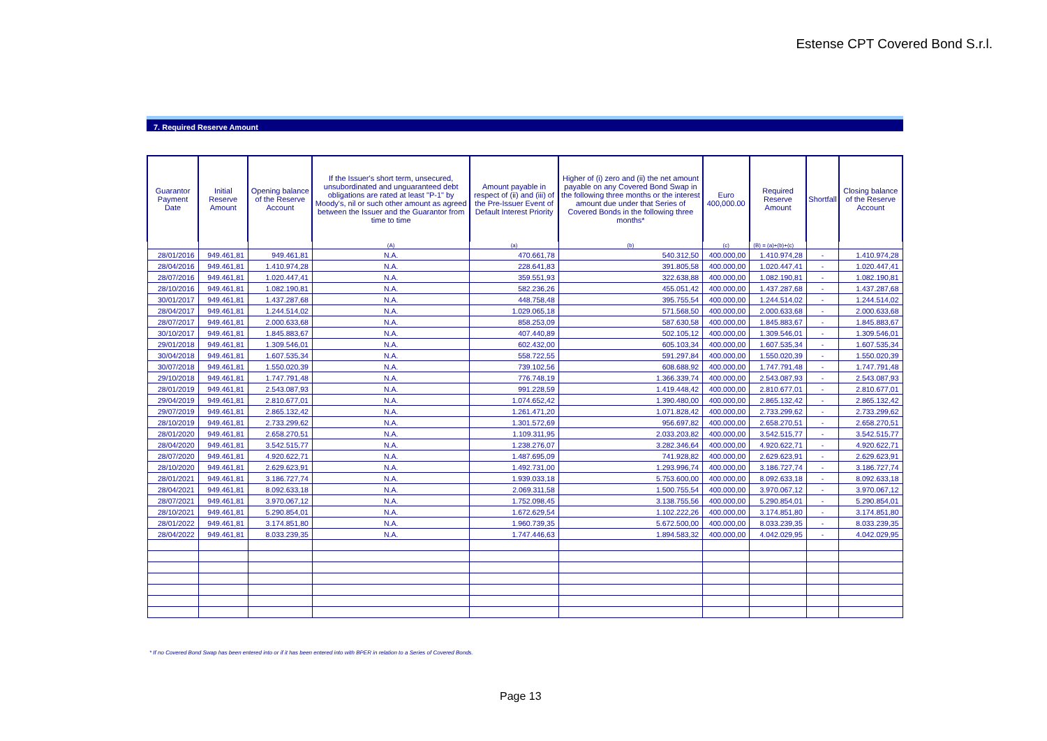Estense CPT Covered Bond S.r.l.
7. Required Reserve Amount
| Guarantor Payment Date | Initial Reserve Amount | Opening balance of the Reserve Account | If the Issuer's short term, unsecured, unsubordinated and unguaranteed debt obligations are rated at least "P-1" by Moody's, nil or such other amount as agreed between the Issuer and the Guarantor from time to time | Amount payable in respect of (ii) and (iii) of the Pre-Issuer Event of Default Interest Priority | Higher of (i) zero and (ii) the net amount payable on any Covered Bond Swap in the following three months or the interest amount due under that Series of Covered Bonds in the following three months* | Euro 400,000.00 | Required Reserve Amount | Shortfall | Closing balance of the Reserve Account |
| --- | --- | --- | --- | --- | --- | --- | --- | --- | --- |
| | | | (A) | (a) | (b) | (c) | (B) = (a)+(b)+(c) | | |
| 28/01/2016 | 949.461,81 | 949.461,81 | N.A. | 470.661,78 | 540.312,50 | 400.000,00 | 1.410.974,28 | - | 1.410.974,28 |
| 28/04/2016 | 949.461,81 | 1.410.974,28 | N.A. | 228.641,83 | 391.805,58 | 400.000,00 | 1.020.447,41 | - | 1.020.447,41 |
| 28/07/2016 | 949.461,81 | 1.020.447,41 | N.A. | 359.551,93 | 322.638,88 | 400.000,00 | 1.082.190,81 | - | 1.082.190,81 |
| 28/10/2016 | 949.461,81 | 1.082.190,81 | N.A. | 582.236,26 | 455.051,42 | 400.000,00 | 1.437.287,68 | - | 1.437.287,68 |
| 30/01/2017 | 949.461,81 | 1.437.287,68 | N.A. | 448.758,48 | 395.755,54 | 400.000,00 | 1.244.514,02 | - | 1.244.514,02 |
| 28/04/2017 | 949.461,81 | 1.244.514,02 | N.A. | 1.029.065,18 | 571.568,50 | 400.000,00 | 2.000.633,68 | - | 2.000.633,68 |
| 28/07/2017 | 949.461,81 | 2.000.633,68 | N.A. | 858.253,09 | 587.630,58 | 400.000,00 | 1.845.883,67 | - | 1.845.883,67 |
| 30/10/2017 | 949.461,81 | 1.845.883,67 | N.A. | 407.440,89 | 502.105,12 | 400.000,00 | 1.309.546,01 | - | 1.309.546,01 |
| 29/01/2018 | 949.461,81 | 1.309.546,01 | N.A. | 602.432,00 | 605.103,34 | 400.000,00 | 1.607.535,34 | - | 1.607.535,34 |
| 30/04/2018 | 949.461,81 | 1.607.535,34 | N.A. | 558.722,55 | 591.297,84 | 400.000,00 | 1.550.020,39 | - | 1.550.020,39 |
| 30/07/2018 | 949.461,81 | 1.550.020,39 | N.A. | 739.102,56 | 608.688,92 | 400.000,00 | 1.747.791,48 | - | 1.747.791,48 |
| 29/10/2018 | 949.461,81 | 1.747.791,48 | N.A. | 776.748,19 | 1.366.339,74 | 400.000,00 | 2.543.087,93 | - | 2.543.087,93 |
| 28/01/2019 | 949.461,81 | 2.543.087,93 | N.A. | 991.228,59 | 1.419.448,42 | 400.000,00 | 2.810.677,01 | - | 2.810.677,01 |
| 29/04/2019 | 949.461,81 | 2.810.677,01 | N.A. | 1.074.652,42 | 1.390.480,00 | 400.000,00 | 2.865.132,42 | - | 2.865.132,42 |
| 29/07/2019 | 949.461,81 | 2.865.132,42 | N.A. | 1.261.471,20 | 1.071.828,42 | 400.000,00 | 2.733.299,62 | - | 2.733.299,62 |
| 28/10/2019 | 949.461,81 | 2.733.299,62 | N.A. | 1.301.572,69 | 956.697,82 | 400.000,00 | 2.658.270,51 | - | 2.658.270,51 |
| 28/01/2020 | 949.461,81 | 2.658.270,51 | N.A. | 1.109.311,95 | 2.033.203,82 | 400.000,00 | 3.542.515,77 | - | 3.542.515,77 |
| 28/04/2020 | 949.461,81 | 3.542.515,77 | N.A. | 1.238.276,07 | 3.282.346,64 | 400.000,00 | 4.920.622,71 | - | 4.920.622,71 |
| 28/07/2020 | 949.461,81 | 4.920.622,71 | N.A. | 1.487.695,09 | 741.928,82 | 400.000,00 | 2.629.623,91 | - | 2.629.623,91 |
| 28/10/2020 | 949.461,81 | 2.629.623,91 | N.A. | 1.492.731,00 | 1.293.996,74 | 400.000,00 | 3.186.727,74 | - | 3.186.727,74 |
| 28/01/2021 | 949.461,81 | 3.186.727,74 | N.A. | 1.939.033,18 | 5.753.600,00 | 400.000,00 | 8.092.633,18 | - | 8.092.633,18 |
| 28/04/2021 | 949.461,81 | 8.092.633,18 | N.A. | 2.069.311,58 | 1.500.755,54 | 400.000,00 | 3.970.067,12 | - | 3.970.067,12 |
| 28/07/2021 | 949.461,81 | 3.970.067,12 | N.A. | 1.752.098,45 | 3.138.755,56 | 400.000,00 | 5.290.854,01 | - | 5.290.854,01 |
| 28/10/2021 | 949.461,81 | 5.290.854,01 | N.A. | 1.672.629,54 | 1.102.222,26 | 400.000,00 | 3.174.851,80 | - | 3.174.851,80 |
| 28/01/2022 | 949.461,81 | 3.174.851,80 | N.A. | 1.960.739,35 | 5.672.500,00 | 400.000,00 | 8.033.239,35 | - | 8.033.239,35 |
| 28/04/2022 | 949.461,81 | 8.033.239,35 | N.A. | 1.747.446,63 | 1.894.583,32 | 400.000,00 | 4.042.029,95 | - | 4.042.029,95 |
* If no Covered Bond Swap has been entered into or if it has been entered into with BPER in relation to a Series of Covered Bonds.
Page 13